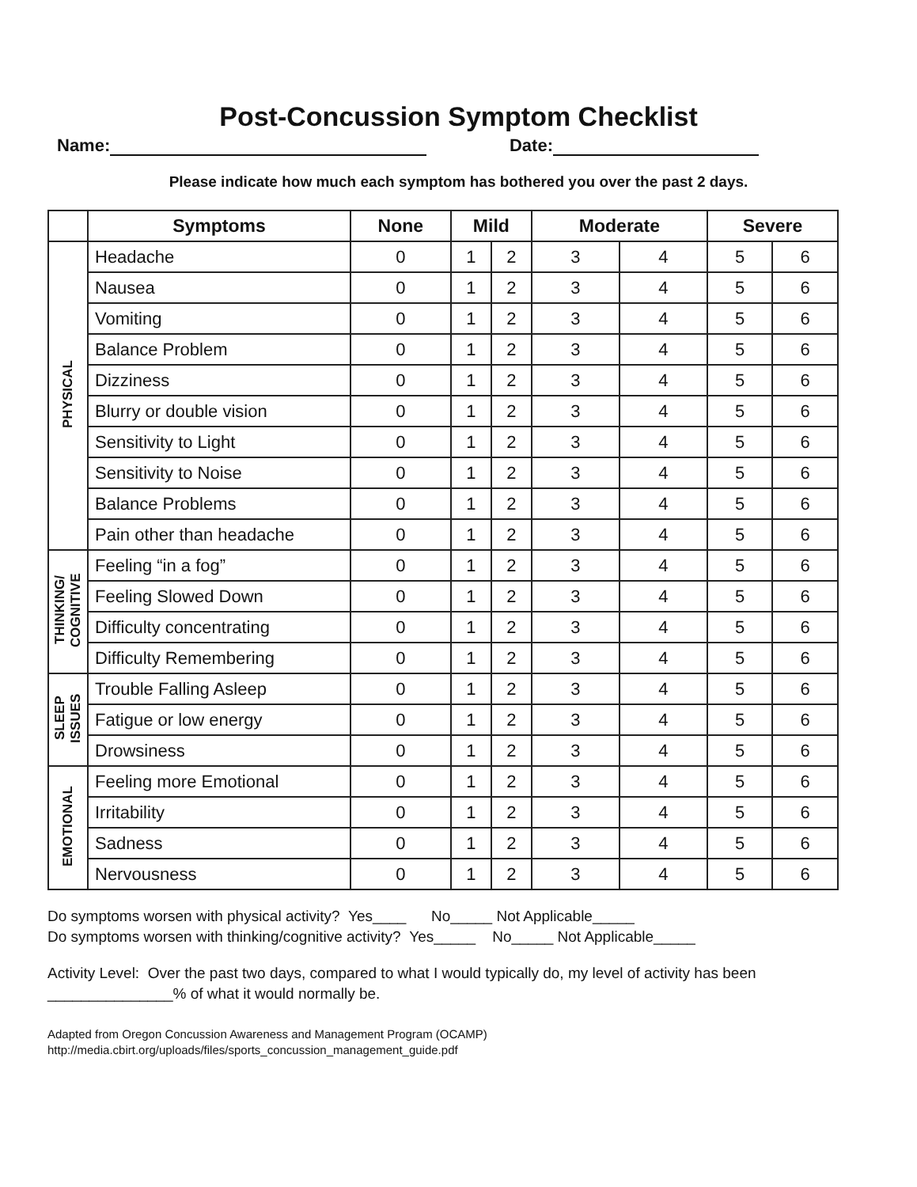Post-Concussion Symptom Checklist
Name: Date:
Please indicate how much each symptom has bothered you over the past 2 days.
| | Symptoms | None | Mild | | Moderate | | Severe | |
| --- | --- | --- | --- | --- | --- | --- | --- | --- |
| PHYSICAL | Headache | 0 | 1 | 2 | 3 | 4 | 5 | 6 |
| | Nausea | 0 | 1 | 2 | 3 | 4 | 5 | 6 |
| | Vomiting | 0 | 1 | 2 | 3 | 4 | 5 | 6 |
| | Balance Problem | 0 | 1 | 2 | 3 | 4 | 5 | 6 |
| | Dizziness | 0 | 1 | 2 | 3 | 4 | 5 | 6 |
| | Blurry or double vision | 0 | 1 | 2 | 3 | 4 | 5 | 6 |
| | Sensitivity to Light | 0 | 1 | 2 | 3 | 4 | 5 | 6 |
| | Sensitivity to Noise | 0 | 1 | 2 | 3 | 4 | 5 | 6 |
| | Balance Problems | 0 | 1 | 2 | 3 | 4 | 5 | 6 |
| | Pain other than headache | 0 | 1 | 2 | 3 | 4 | 5 | 6 |
| THINKING/ COGNITIVE | Feeling “in a fog” | 0 | 1 | 2 | 3 | 4 | 5 | 6 |
| | Feeling Slowed Down | 0 | 1 | 2 | 3 | 4 | 5 | 6 |
| | Difficulty concentrating | 0 | 1 | 2 | 3 | 4 | 5 | 6 |
| | Difficulty Remembering | 0 | 1 | 2 | 3 | 4 | 5 | 6 |
| SLEEP ISSUES | Trouble Falling Asleep | 0 | 1 | 2 | 3 | 4 | 5 | 6 |
| | Fatigue or low energy | 0 | 1 | 2 | 3 | 4 | 5 | 6 |
| | Drowsiness | 0 | 1 | 2 | 3 | 4 | 5 | 6 |
| EMOTIONAL | Feeling more Emotional | 0 | 1 | 2 | 3 | 4 | 5 | 6 |
| | Irritability | 0 | 1 | 2 | 3 | 4 | 5 | 6 |
| | Sadness | 0 | 1 | 2 | 3 | 4 | 5 | 6 |
| | Nervousness | 0 | 1 | 2 | 3 | 4 | 5 | 6 |
Do symptoms worsen with physical activity? Yes____ No_____ Not Applicable_____
Do symptoms worsen with thinking/cognitive activity? Yes_____ No_____ Not Applicable_____
Activity Level: Over the past two days, compared to what I would typically do, my level of activity has been
_______________% of what it would normally be.
Adapted from Oregon Concussion Awareness and Management Program (OCAMP)
http://media.cbirt.org/uploads/files/sports_concussion_management_guide.pdf